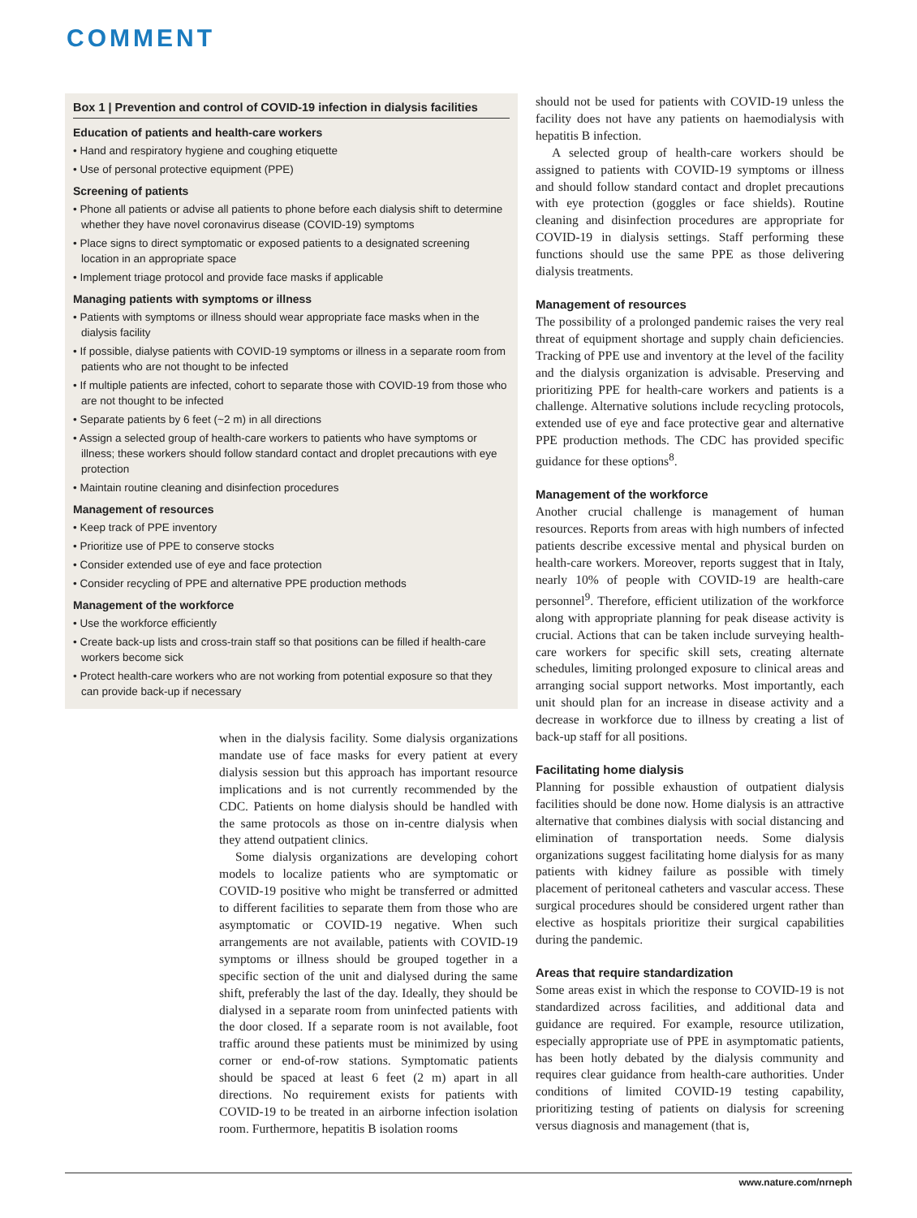COMMENT
Box 1 | Prevention and control of COVID-19 infection in dialysis facilities
Education of patients and health-care workers
• Hand and respiratory hygiene and coughing etiquette
• Use of personal protective equipment (PPE)
Screening of patients
• Phone all patients or advise all patients to phone before each dialysis shift to determine whether they have novel coronavirus disease (COVID-19) symptoms
• Place signs to direct symptomatic or exposed patients to a designated screening location in an appropriate space
• Implement triage protocol and provide face masks if applicable
Managing patients with symptoms or illness
• Patients with symptoms or illness should wear appropriate face masks when in the dialysis facility
• If possible, dialyse patients with COVID-19 symptoms or illness in a separate room from patients who are not thought to be infected
• If multiple patients are infected, cohort to separate those with COVID-19 from those who are not thought to be infected
• Separate patients by 6 feet (~2 m) in all directions
• Assign a selected group of health-care workers to patients who have symptoms or illness; these workers should follow standard contact and droplet precautions with eye protection
• Maintain routine cleaning and disinfection procedures
Management of resources
• Keep track of PPE inventory
• Prioritize use of PPE to conserve stocks
• Consider extended use of eye and face protection
• Consider recycling of PPE and alternative PPE production methods
Management of the workforce
• Use the workforce efficiently
• Create back-up lists and cross-train staff so that positions can be filled if health-care workers become sick
• Protect health-care workers who are not working from potential exposure so that they can provide back-up if necessary
when in the dialysis facility. Some dialysis organizations mandate use of face masks for every patient at every dialysis session but this approach has important resource implications and is not currently recommended by the CDC. Patients on home dialysis should be handled with the same protocols as those on in-centre dialysis when they attend outpatient clinics.
Some dialysis organizations are developing cohort models to localize patients who are symptomatic or COVID-19 positive who might be transferred or admitted to different facilities to separate them from those who are asymptomatic or COVID-19 negative. When such arrangements are not available, patients with COVID-19 symptoms or illness should be grouped together in a specific section of the unit and dialysed during the same shift, preferably the last of the day. Ideally, they should be dialysed in a separate room from uninfected patients with the door closed. If a separate room is not available, foot traffic around these patients must be minimized by using corner or end-of-row stations. Symptomatic patients should be spaced at least 6 feet (2 m) apart in all directions. No requirement exists for patients with COVID-19 to be treated in an airborne infection isolation room. Furthermore, hepatitis B isolation rooms
should not be used for patients with COVID-19 unless the facility does not have any patients on haemodialysis with hepatitis B infection.
A selected group of health-care workers should be assigned to patients with COVID-19 symptoms or illness and should follow standard contact and droplet precautions with eye protection (goggles or face shields). Routine cleaning and disinfection procedures are appropriate for COVID-19 in dialysis settings. Staff performing these functions should use the same PPE as those delivering dialysis treatments.
Management of resources
The possibility of a prolonged pandemic raises the very real threat of equipment shortage and supply chain deficiencies. Tracking of PPE use and inventory at the level of the facility and the dialysis organization is advisable. Preserving and prioritizing PPE for health-care workers and patients is a challenge. Alternative solutions include recycling protocols, extended use of eye and face protective gear and alternative PPE production methods. The CDC has provided specific guidance for these options<sup>8</sup>.
Management of the workforce
Another crucial challenge is management of human resources. Reports from areas with high numbers of infected patients describe excessive mental and physical burden on health-care workers. Moreover, reports suggest that in Italy, nearly 10% of people with COVID-19 are health-care personnel<sup>9</sup>. Therefore, efficient utilization of the workforce along with appropriate planning for peak disease activity is crucial. Actions that can be taken include surveying health-care workers for specific skill sets, creating alternate schedules, limiting prolonged exposure to clinical areas and arranging social support networks. Most importantly, each unit should plan for an increase in disease activity and a decrease in workforce due to illness by creating a list of back-up staff for all positions.
Facilitating home dialysis
Planning for possible exhaustion of outpatient dialysis facilities should be done now. Home dialysis is an attractive alternative that combines dialysis with social distancing and elimination of transportation needs. Some dialysis organizations suggest facilitating home dialysis for as many patients with kidney failure as possible with timely placement of peritoneal catheters and vascular access. These surgical procedures should be considered urgent rather than elective as hospitals prioritize their surgical capabilities during the pandemic.
Areas that require standardization
Some areas exist in which the response to COVID-19 is not standardized across facilities, and additional data and guidance are required. For example, resource utilization, especially appropriate use of PPE in asymptomatic patients, has been hotly debated by the dialysis community and requires clear guidance from health-care authorities. Under conditions of limited COVID-19 testing capability, prioritizing testing of patients on dialysis for screening versus diagnosis and management (that is,
www.nature.com/nrneph